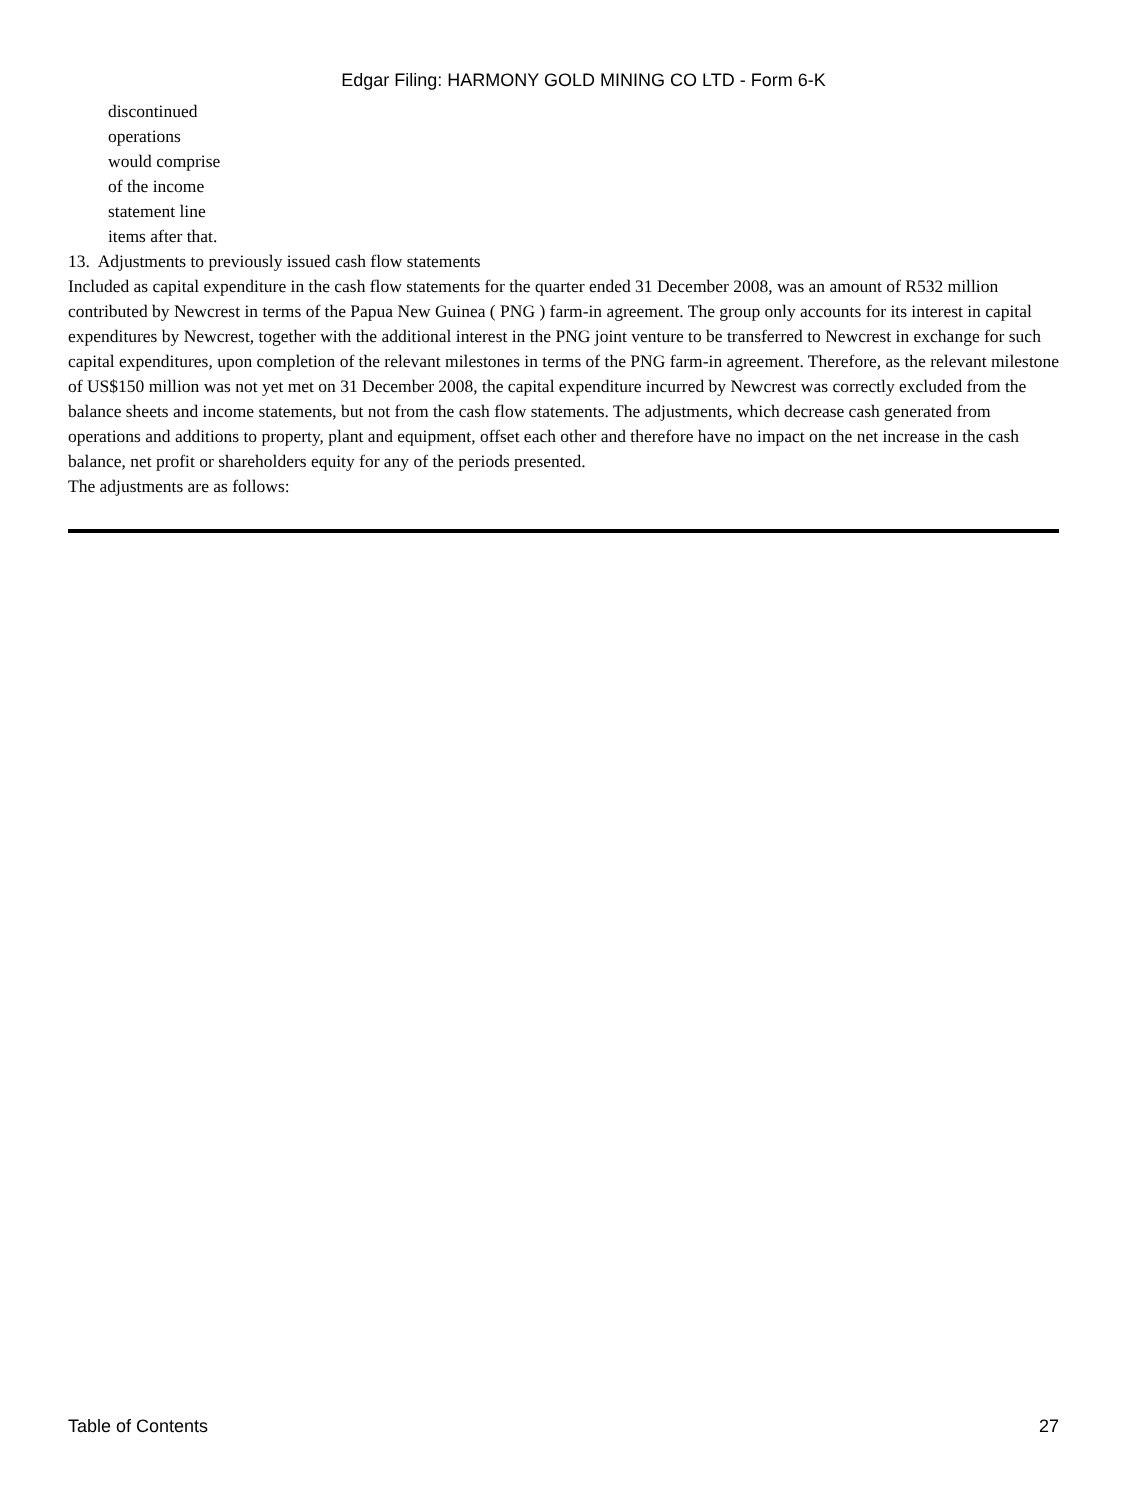Edgar Filing: HARMONY GOLD MINING CO LTD - Form 6-K
discontinued
operations
would comprise
of the income
statement line
items after that.
13. Adjustments to previously issued cash flow statements
Included as capital expenditure in the cash flow statements for the quarter ended 31 December 2008, was an amount of R532 million contributed by Newcrest in terms of the Papua New Guinea ( PNG ) farm-in agreement. The group only accounts for its interest in capital expenditures by Newcrest, together with the additional interest in the PNG joint venture to be transferred to Newcrest in exchange for such capital expenditures, upon completion of the relevant milestones in terms of the PNG farm-in agreement. Therefore, as the relevant milestone of US$150 million was not yet met on 31 December 2008, the capital expenditure incurred by Newcrest was correctly excluded from the balance sheets and income statements, but not from the cash flow statements. The adjustments, which decrease cash generated from operations and additions to property, plant and equipment, offset each other and therefore have no impact on the net increase in the cash balance, net profit or shareholders equity for any of the periods presented.
The adjustments are as follows:
Table of Contents 27